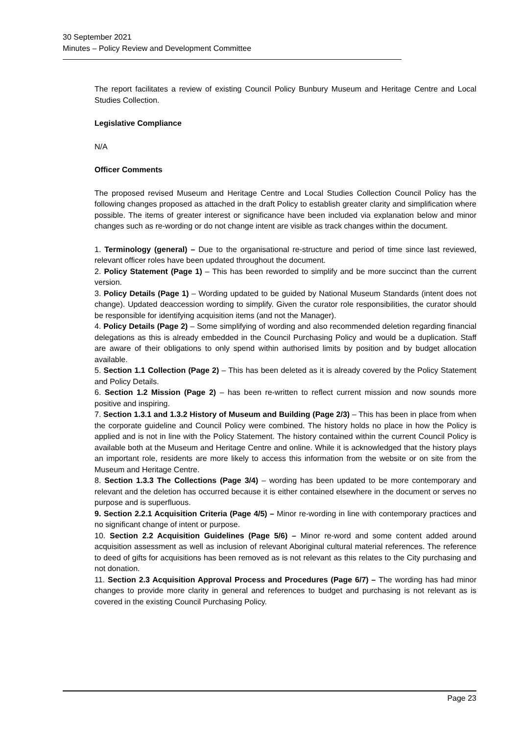30 September 2021
Minutes – Policy Review and Development Committee
The report facilitates a review of existing Council Policy Bunbury Museum and Heritage Centre and Local Studies Collection.
Legislative Compliance
N/A
Officer Comments
The proposed revised Museum and Heritage Centre and Local Studies Collection Council Policy has the following changes proposed as attached in the draft Policy to establish greater clarity and simplification where possible. The items of greater interest or significance have been included via explanation below and minor changes such as re-wording or do not change intent are visible as track changes within the document.
1. Terminology (general) – Due to the organisational re-structure and period of time since last reviewed, relevant officer roles have been updated throughout the document.
2. Policy Statement (Page 1) – This has been reworded to simplify and be more succinct than the current version.
3. Policy Details (Page 1) – Wording updated to be guided by National Museum Standards (intent does not change). Updated deaccession wording to simplify. Given the curator role responsibilities, the curator should be responsible for identifying acquisition items (and not the Manager).
4. Policy Details (Page 2) – Some simplifying of wording and also recommended deletion regarding financial delegations as this is already embedded in the Council Purchasing Policy and would be a duplication. Staff are aware of their obligations to only spend within authorised limits by position and by budget allocation available.
5. Section 1.1 Collection (Page 2) – This has been deleted as it is already covered by the Policy Statement and Policy Details.
6. Section 1.2 Mission (Page 2) – has been re-written to reflect current mission and now sounds more positive and inspiring.
7. Section 1.3.1 and 1.3.2 History of Museum and Building (Page 2/3) – This has been in place from when the corporate guideline and Council Policy were combined. The history holds no place in how the Policy is applied and is not in line with the Policy Statement. The history contained within the current Council Policy is available both at the Museum and Heritage Centre and online. While it is acknowledged that the history plays an important role, residents are more likely to access this information from the website or on site from the Museum and Heritage Centre.
8. Section 1.3.3 The Collections (Page 3/4) – wording has been updated to be more contemporary and relevant and the deletion has occurred because it is either contained elsewhere in the document or serves no purpose and is superfluous.
9. Section 2.2.1 Acquisition Criteria (Page 4/5) – Minor re-wording in line with contemporary practices and no significant change of intent or purpose.
10. Section 2.2 Acquisition Guidelines (Page 5/6) – Minor re-word and some content added around acquisition assessment as well as inclusion of relevant Aboriginal cultural material references. The reference to deed of gifts for acquisitions has been removed as is not relevant as this relates to the City purchasing and not donation.
11. Section 2.3 Acquisition Approval Process and Procedures (Page 6/7) – The wording has had minor changes to provide more clarity in general and references to budget and purchasing is not relevant as is covered in the existing Council Purchasing Policy.
Page 23